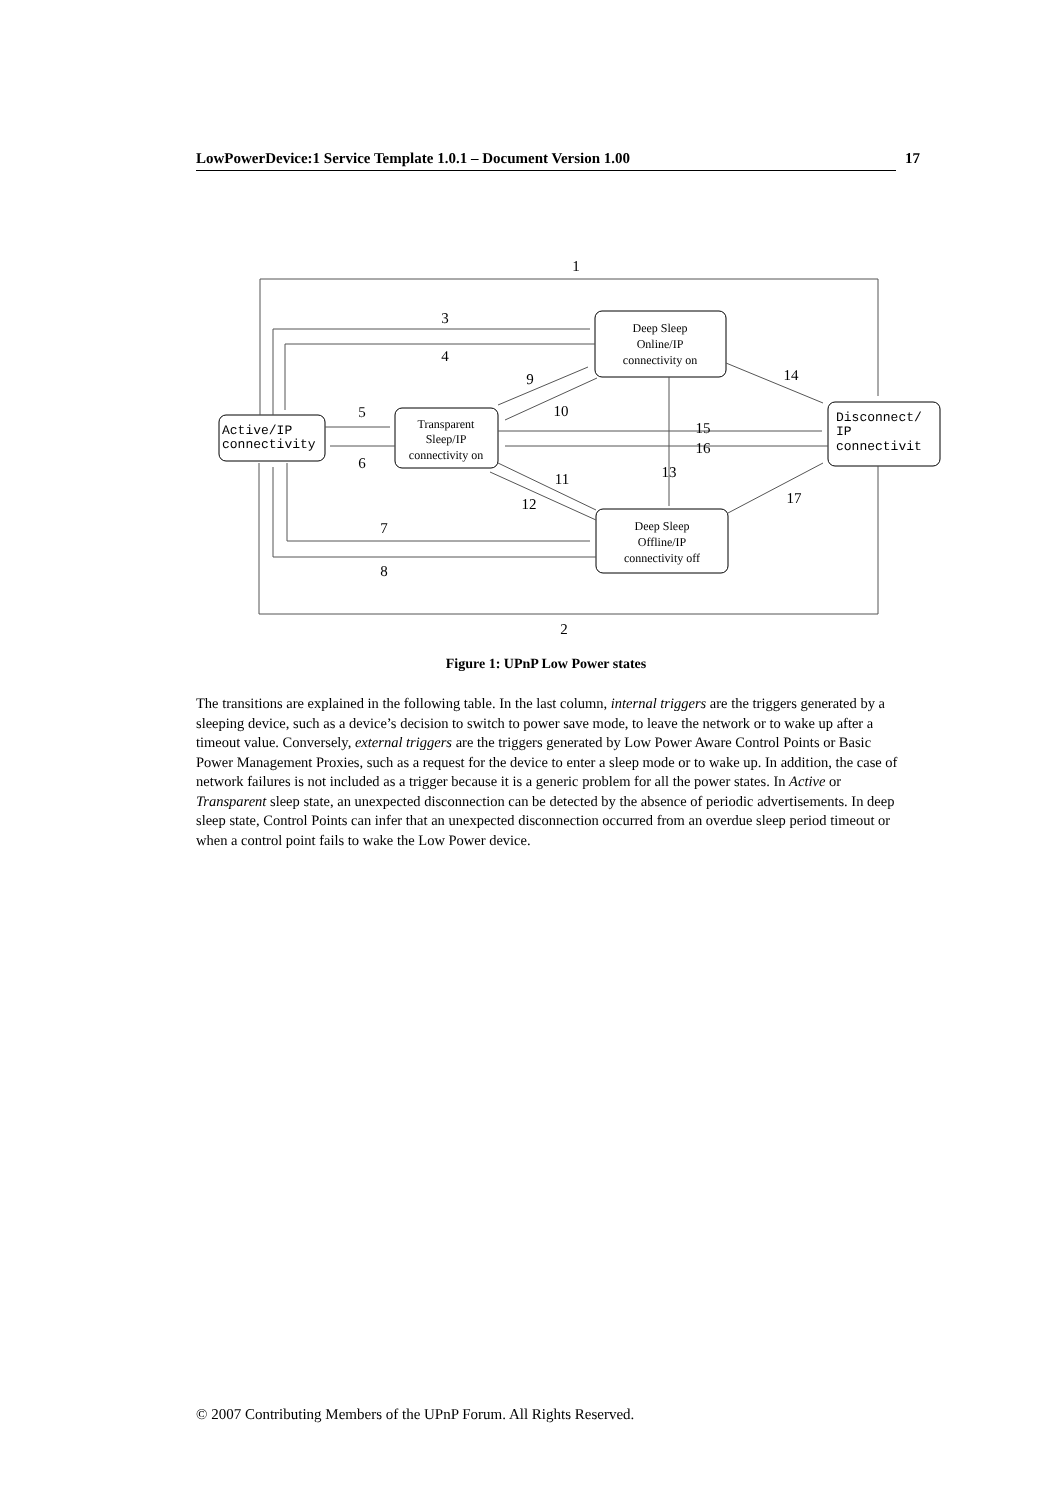LowPowerDevice:1 Service Template 1.0.1 – Document Version 1.00 17
1
3
4
9
10
5
6
15
16
13
14
11
12
17
7
8
2
Deep Sleep
Online/IP
connectivity on
Transparent
Sleep/IP
connectivity on
Deep Sleep
Offline/IP
connectivity off
Active/IP
connectivity
Disconnect/
IP
connectivit
Figure 1: UPnP Low Power states
The transitions are explained in the following table. In the last column, internal triggers are the triggers generated by a sleeping device, such as a device’s decision to switch to power save mode, to leave the network or to wake up after a timeout value. Conversely, external triggers are the triggers generated by Low Power Aware Control Points or Basic Power Management Proxies, such as a request for the device to enter a sleep mode or to wake up. In addition, the case of network failures is not included as a trigger because it is a generic problem for all the power states. In Active or Transparent sleep state, an unexpected disconnection can be detected by the absence of periodic advertisements. In deep sleep state, Control Points can infer that an unexpected disconnection occurred from an overdue sleep period timeout or when a control point fails to wake the Low Power device.
© 2007 Contributing Members of the UPnP Forum. All Rights Reserved.